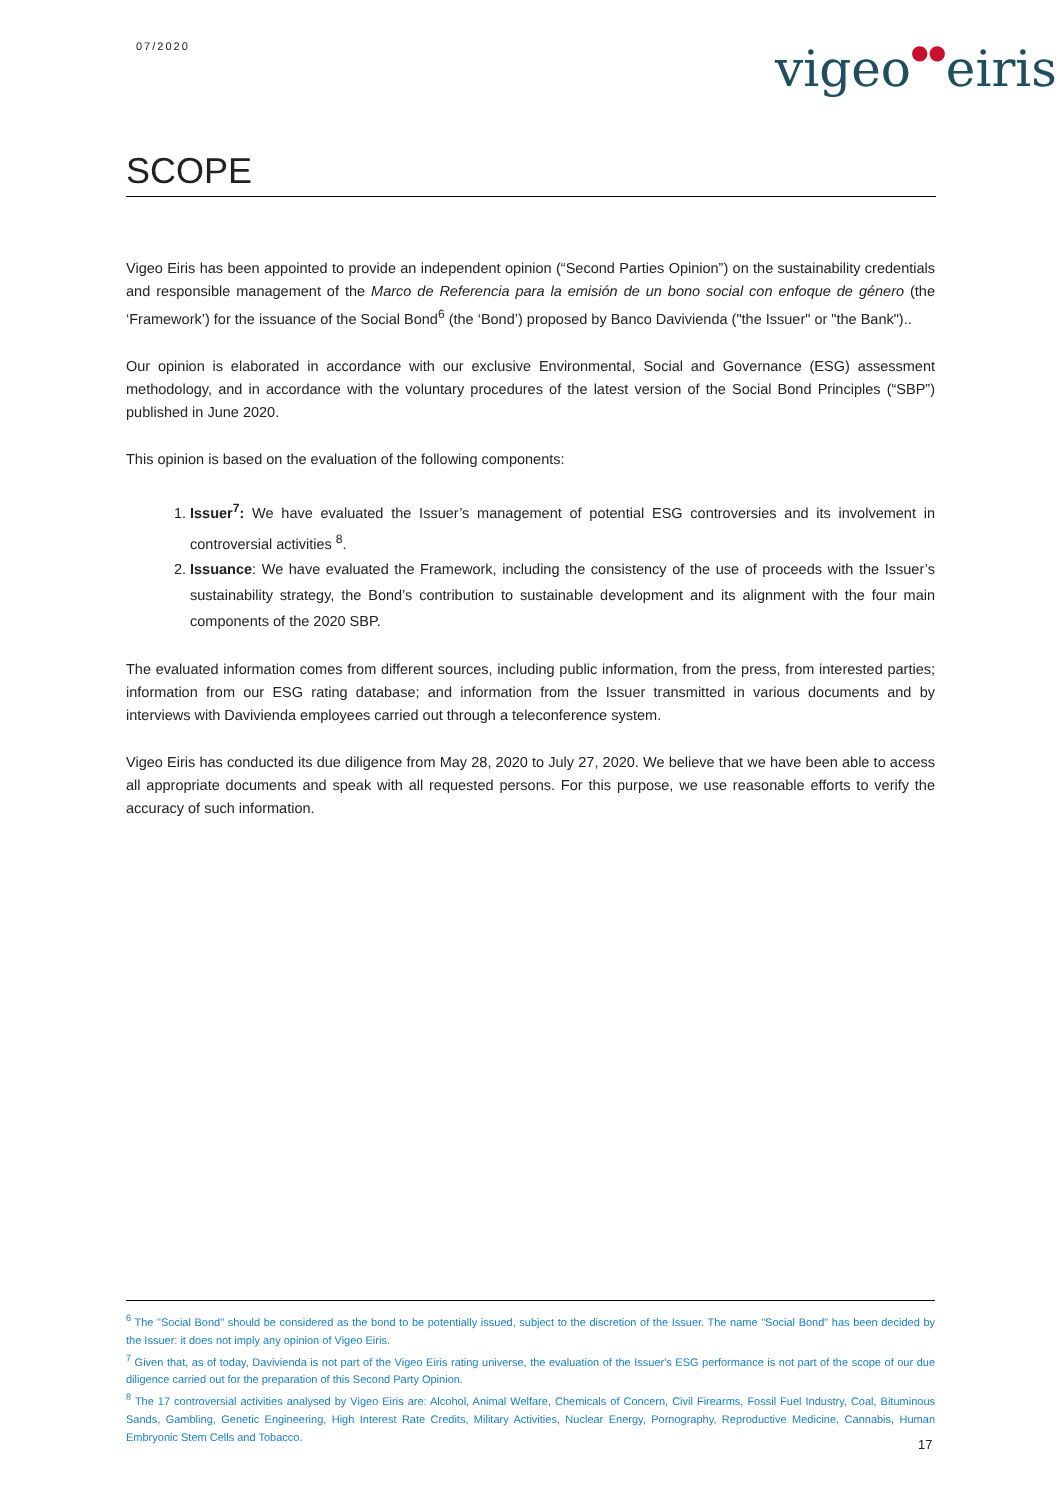07/2020 vigeo●●eiris
SCOPE
Vigeo Eiris has been appointed to provide an independent opinion (“Second Parties Opinion”) on the sustainability credentials and responsible management of the Marco de Referencia para la emisión de un bono social con enfoque de género (the ‘Framework’) for the issuance of the Social Bond<sup>6</sup> (the ‘Bond’) proposed by Banco Davivienda ("the Issuer" or "the Bank")..
Our opinion is elaborated in accordance with our exclusive Environmental, Social and Governance (ESG) assessment methodology, and in accordance with the voluntary procedures of the latest version of the Social Bond Principles (“SBP”) published in June 2020.
This opinion is based on the evaluation of the following components:
1. Issuer<sup>7</sup>: We have evaluated the Issuer’s management of potential ESG controversies and its involvement in controversial activities <sup>8</sup>.
2. Issuance: We have evaluated the Framework, including the consistency of the use of proceeds with the Issuer’s sustainability strategy, the Bond’s contribution to sustainable development and its alignment with the four main components of the 2020 SBP.
The evaluated information comes from different sources, including public information, from the press, from interested parties; information from our ESG rating database; and information from the Issuer transmitted in various documents and by interviews with Davivienda employees carried out through a teleconference system.
Vigeo Eiris has conducted its due diligence from May 28, 2020 to July 27, 2020. We believe that we have been able to access all appropriate documents and speak with all requested persons. For this purpose, we use reasonable efforts to verify the accuracy of such information.
<sup>6</sup> The "Social Bond" should be considered as the bond to be potentially issued, subject to the discretion of the Issuer. The name "Social Bond" has been decided by the Issuer: it does not imply any opinion of Vigeo Eiris.
<sup>7</sup> Given that, as of today, Davivienda is not part of the Vigeo Eiris rating universe, the evaluation of the Issuer's ESG performance is not part of the scope of our due diligence carried out for the preparation of this Second Party Opinion.
<sup>8</sup> The 17 controversial activities analysed by Vigeo Eiris are: Alcohol, Animal Welfare, Chemicals of Concern, Civil Firearms, Fossil Fuel Industry, Coal, Bituminous Sands, Gambling, Genetic Engineering, High Interest Rate Credits, Military Activities, Nuclear Energy, Pornography, Reproductive Medicine, Cannabis, Human Embryonic Stem Cells and Tobacco.
17